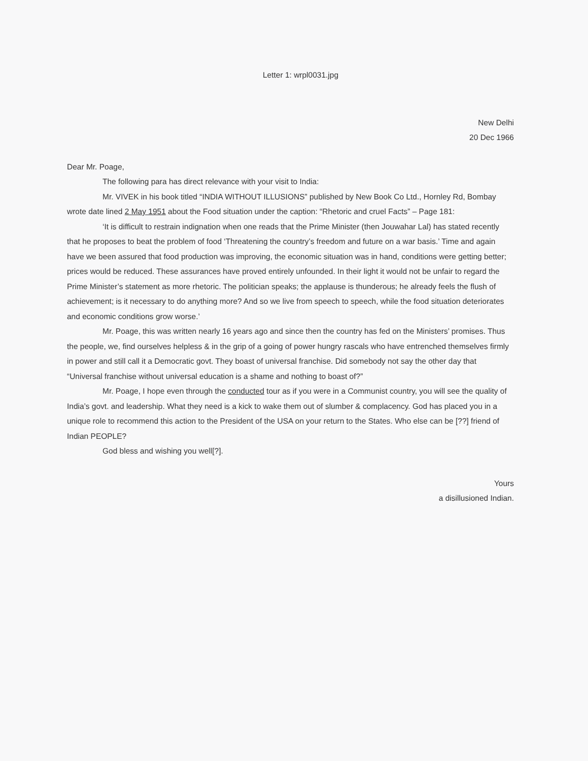Letter 1: wrpl0031.jpg
New Delhi
20 Dec 1966
Dear Mr. Poage,
The following para has direct relevance with your visit to India:
Mr. VIVEK in his book titled “INDIA WITHOUT ILLUSIONS” published by New Book Co Ltd., Hornley Rd, Bombay wrote date lined 2 May 1951 about the Food situation under the caption: “Rhetoric and cruel Facts” – Page 181:
‘It is difficult to restrain indignation when one reads that the Prime Minister (then Jouwahar Lal) has stated recently that he proposes to beat the problem of food ‘Threatening the country’s freedom and future on a war basis.’ Time and again have we been assured that food production was improving, the economic situation was in hand, conditions were getting better; prices would be reduced. These assurances have proved entirely unfounded. In their light it would not be unfair to regard the Prime Minister’s statement as more rhetoric. The politician speaks; the applause is thunderous; he already feels the flush of achievement; is it necessary to do anything more? And so we live from speech to speech, while the food situation deteriorates and economic conditions grow worse.’
Mr. Poage, this was written nearly 16 years ago and since then the country has fed on the Ministers’ promises. Thus the people, we, find ourselves helpless & in the grip of a going of power hungry rascals who have entrenched themselves firmly in power and still call it a Democratic govt. They boast of universal franchise. Did somebody not say the other day that “Universal franchise without universal education is a shame and nothing to boast of?”
Mr. Poage, I hope even through the conducted tour as if you were in a Communist country, you will see the quality of India’s govt. and leadership. What they need is a kick to wake them out of slumber & complacency. God has placed you in a unique role to recommend this action to the President of the USA on your return to the States. Who else can be [??] friend of Indian PEOPLE?
God bless and wishing you well[?].
Yours
a disillusioned Indian.